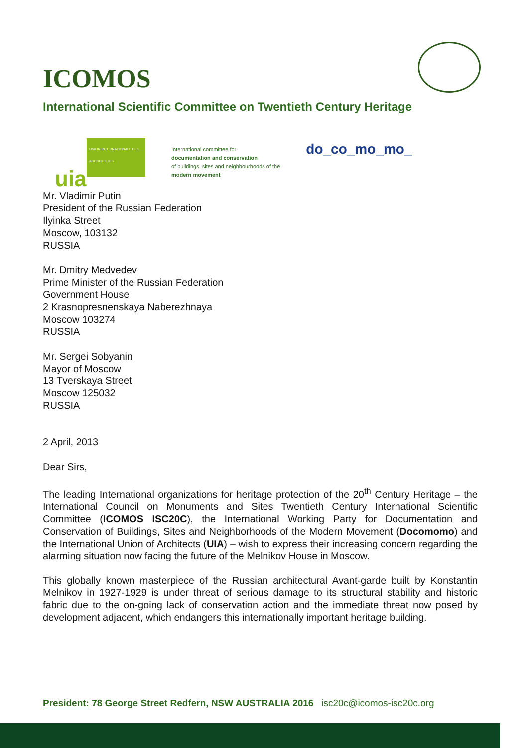ICOMOS
International Scientific Committee on Twentieth Century Heritage
UNION INTERNATIONALE DES ARCHITECTES
uia
International committee for
documentation and conservation
of buildings, sites and neighbourhoods of the
modern movement
do_co_mo_mo_
Mr. Vladimir Putin
President of the Russian Federation
Ilyinka Street
Moscow, 103132
RUSSIA
Mr. Dmitry Medvedev
Prime Minister of the Russian Federation
Government House
2 Krasnopresnenskaya Naberezhnaya
Moscow 103274
RUSSIA
Mr. Sergei Sobyanin
Mayor of Moscow
13 Tverskaya Street
Moscow 125032
RUSSIA
2 April, 2013
Dear Sirs,
The leading International organizations for heritage protection of the 20<sup>th</sup> Century Heritage – the International Council on Monuments and Sites Twentieth Century International Scientific Committee (ICOMOS ISC20C), the International Working Party for Documentation and Conservation of Buildings, Sites and Neighborhoods of the Modern Movement (Docomomo) and the International Union of Architects (UIA) – wish to express their increasing concern regarding the alarming situation now facing the future of the Melnikov House in Moscow.
This globally known masterpiece of the Russian architectural Avant-garde built by Konstantin Melnikov in 1927-1929 is under threat of serious damage to its structural stability and historic fabric due to the on-going lack of conservation action and the immediate threat now posed by development adjacent, which endangers this internationally important heritage building.
President: 78 George Street Redfern, NSW AUSTRALIA 2016 isc20c@icomos-isc20c.org